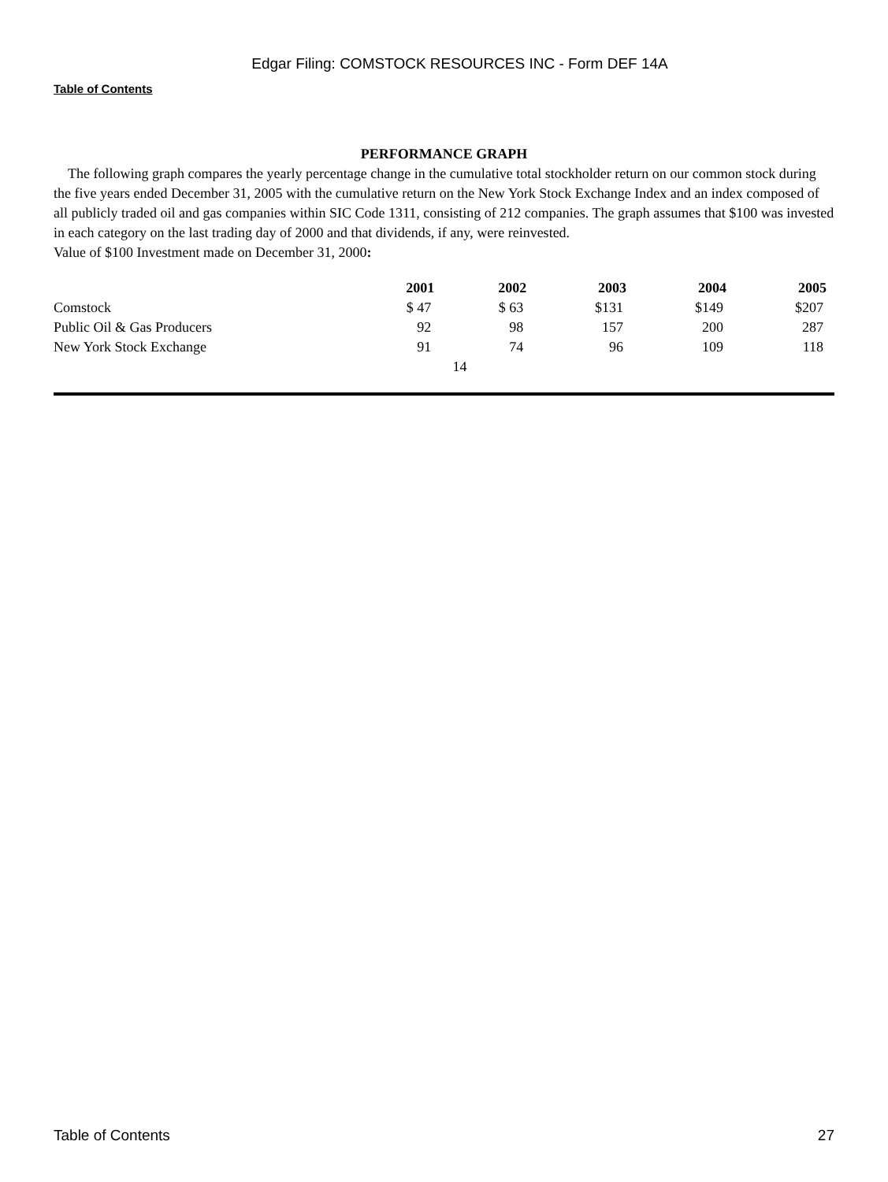Edgar Filing: COMSTOCK RESOURCES INC - Form DEF 14A
Table of Contents
PERFORMANCE GRAPH
The following graph compares the yearly percentage change in the cumulative total stockholder return on our common stock during the five years ended December 31, 2005 with the cumulative return on the New York Stock Exchange Index and an index composed of all publicly traded oil and gas companies within SIC Code 1311, consisting of 212 companies. The graph assumes that $100 was invested in each category on the last trading day of 2000 and that dividends, if any, were reinvested.
Value of $100 Investment made on December 31, 2000:
| | 2001 | 2002 | 2003 | 2004 | 2005 |
| --- | --- | --- | --- | --- | --- |
| Comstock | $ 47 | $ 63 | $131 | $149 | $207 |
| Public Oil & Gas Producers | 92 | 98 | 157 | 200 | 287 |
| New York Stock Exchange | 91 | 74 | 96 | 109 | 118 |
14
Table of Contents 27